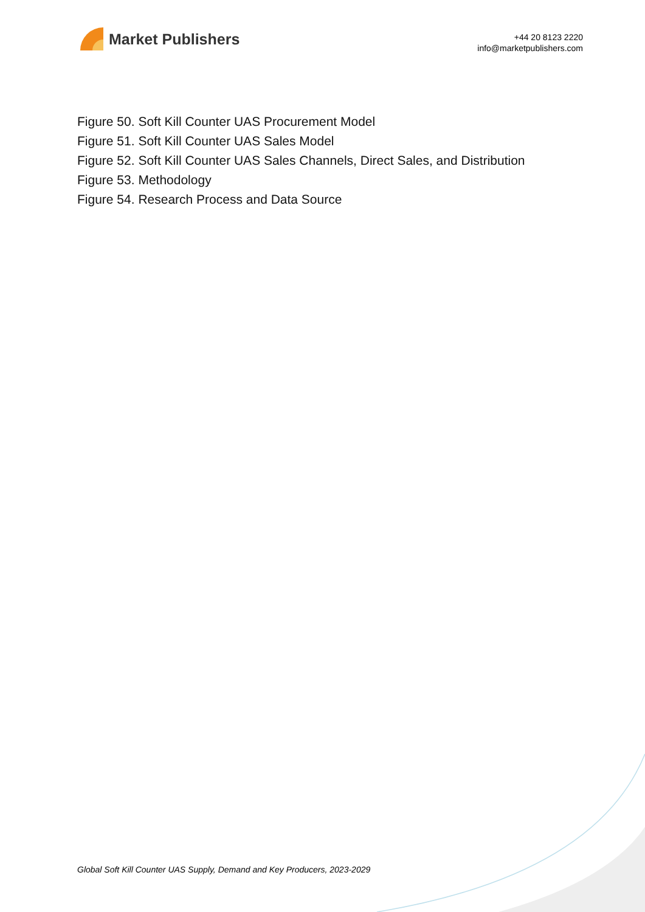Market Publishers
+44 20 8123 2220
info@marketpublishers.com
Figure 50. Soft Kill Counter UAS Procurement Model
Figure 51. Soft Kill Counter UAS Sales Model
Figure 52. Soft Kill Counter UAS Sales Channels, Direct Sales, and Distribution
Figure 53. Methodology
Figure 54. Research Process and Data Source
Global Soft Kill Counter UAS Supply, Demand and Key Producers, 2023-2029